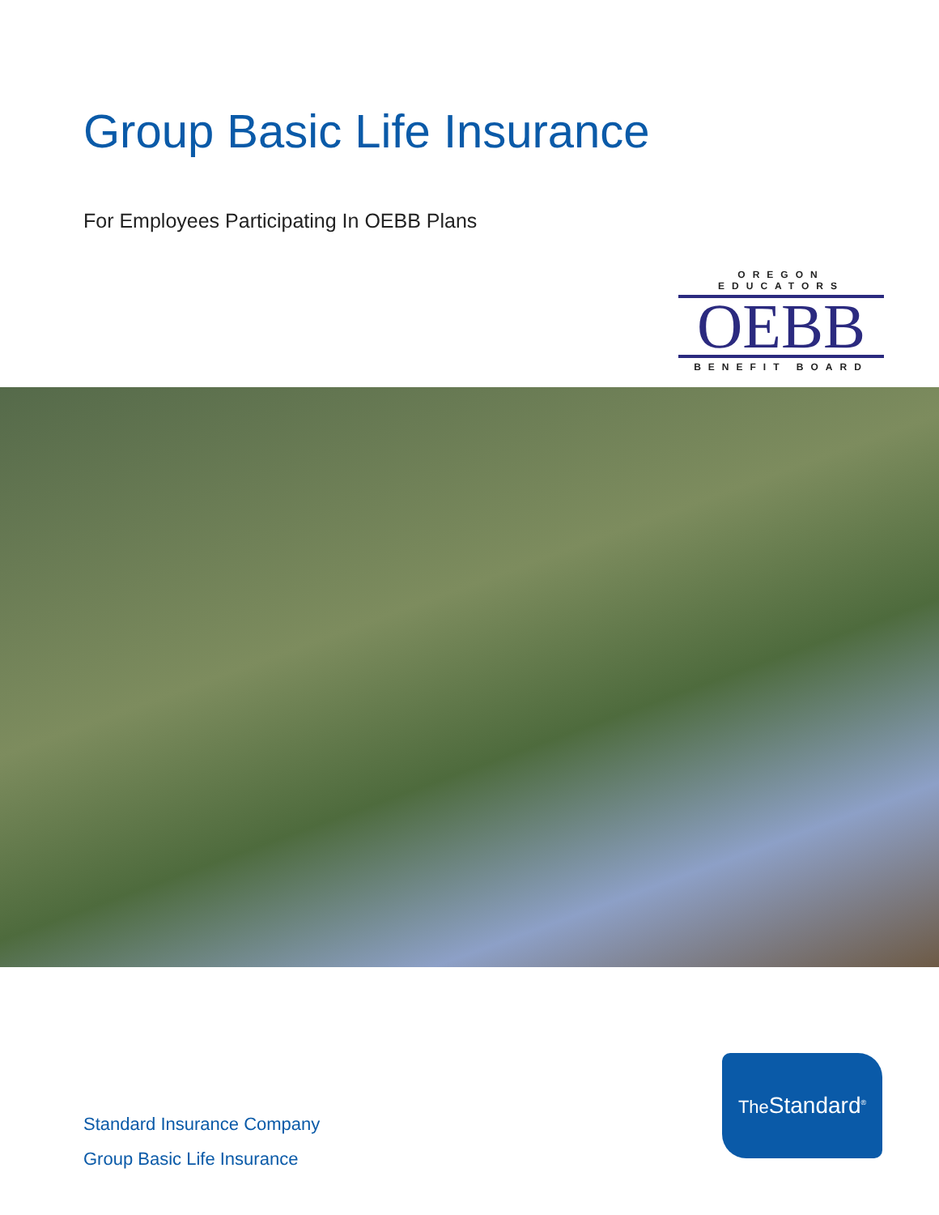Group Basic Life Insurance
For Employees Participating In OEBB Plans
OREGON EDUCATORS
OEBB
BENEFIT BOARD
Standard Insurance Company
Group Basic Life Insurance
The Standard<sup>®</sup>